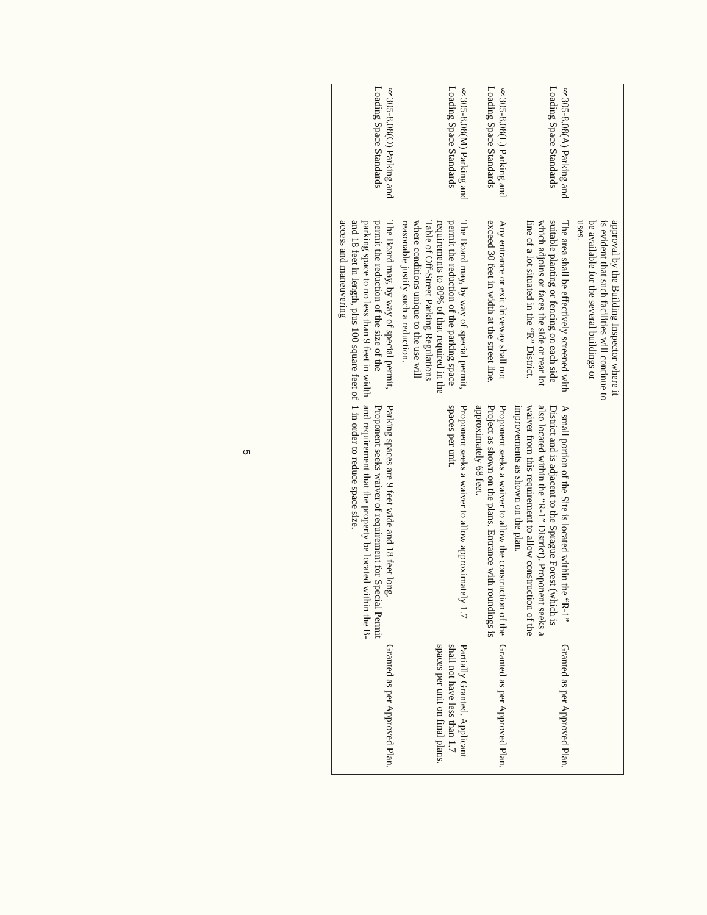| | approval by the Building Inspector where it is evident that such facilities will continue to be available for the several buildings or uses. | | |
| §305-8.08(A) Parking and Loading Space Standards | The area shall be effectively screened with suitable planting or fencing on each side which adjoins or faces the side or rear lot line of a lot situated in the “R” District. | A small portion of the Site is located within the “R-1” District and is adjacent to the Sprague Forest (which is also located within the “R-1” District). Proponent seeks a waiver from this requirement to allow construction of the improvements as shown on the plan. | Granted as per Approved Plan. |
| §305-8.08(L) Parking and Loading Space Standards | Any entrance or exit driveway shall not exceed 30 feet in width at the street line. | Proponent seeks a waiver to allow the construction of the Project as shown on the plans. Entrance with roundings is approximately 68 feet. | Granted as per Approved Plan. |
| §305-8.08(M) Parking and Loading Space Standards | The Board may, by way of special permit, permit the reduction of the parking space requirements to 80% of that required in the Table of Off-Street Parking Regulations where conditions unique to the use will reasonable justify such a reduction. | Proponent seeks a waiver to allow approximately 1.7 spaces per unit. | Partially Granted. Applicant shall not have less than 1.7 spaces per unit on final plans. |
| §305-8.08(O) Parking and Loading Space Standards | The Board may, by way of special permit, permit the reduction of the size of the parking space to no less than 9 feet in width and 18 feet in length, plus 100 square feet of access and maneuvering | Parking spaces are 9 feet wide and 18 feet long. Proponent seeks waiver of requirement for Special Permit and requirement that the property be located within the B-1 in order to reduce space size. | Granted as per Approved Plan. |
5